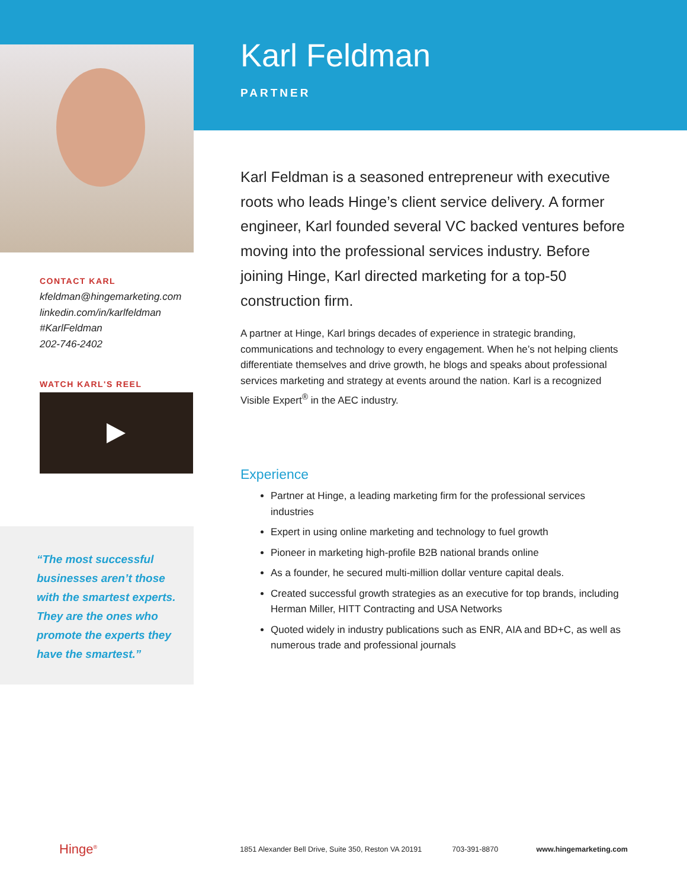CONTACT KARL
kfeldman@hingemarketing.com
linkedin.com/in/karlfeldman
#KarlFeldman
202-746-2402
WATCH KARL'S REEL
“The most successful businesses aren’t those with the smartest experts. They are the ones who promote the experts they have the smartest.”
Karl Feldman
PARTNER
Karl Feldman is a seasoned entrepreneur with executive roots who leads Hinge’s client service delivery. A former engineer, Karl founded several VC backed ventures before moving into the professional services industry. Before joining Hinge, Karl directed marketing for a top-50 construction firm.
A partner at Hinge, Karl brings decades of experience in strategic branding, communications and technology to every engagement. When he’s not helping clients differentiate themselves and drive growth, he blogs and speaks about professional services marketing and strategy at events around the nation. Karl is a recognized Visible Expert<sup>®</sup> in the AEC industry.
Experience
Partner at Hinge, a leading marketing firm for the professional services industries
Expert in using online marketing and technology to fuel growth
Pioneer in marketing high-profile B2B national brands online
As a founder, he secured multi-million dollar venture capital deals.
Created successful growth strategies as an executive for top brands, including Herman Miller, HITT Contracting and USA Networks
Quoted widely in industry publications such as ENR, AIA and BD+C, as well as numerous trade and professional journals
Hinge<sup>®</sup>
1851 Alexander Bell Drive, Suite 350, Reston VA 20191
703-391-8870 www.hingemarketing.com